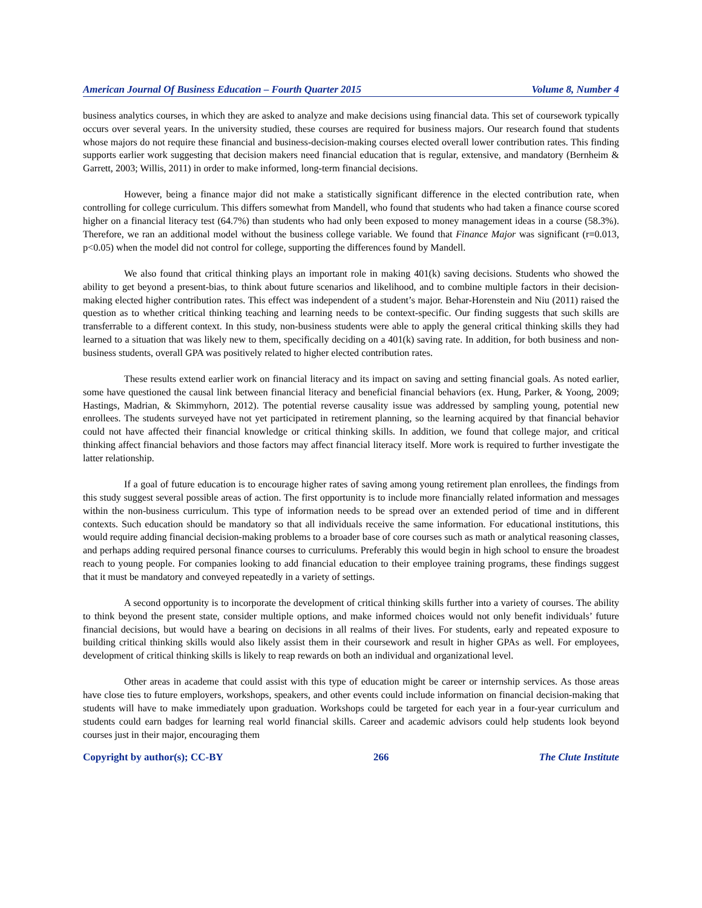American Journal Of Business Education – Fourth Quarter 2015 Volume 8, Number 4
business analytics courses, in which they are asked to analyze and make decisions using financial data. This set of coursework typically occurs over several years. In the university studied, these courses are required for business majors. Our research found that students whose majors do not require these financial and business-decision-making courses elected overall lower contribution rates. This finding supports earlier work suggesting that decision makers need financial education that is regular, extensive, and mandatory (Bernheim & Garrett, 2003; Willis, 2011) in order to make informed, long-term financial decisions.
However, being a finance major did not make a statistically significant difference in the elected contribution rate, when controlling for college curriculum. This differs somewhat from Mandell, who found that students who had taken a finance course scored higher on a financial literacy test (64.7%) than students who had only been exposed to money management ideas in a course (58.3%). Therefore, we ran an additional model without the business college variable. We found that Finance Major was significant (r=0.013, p<0.05) when the model did not control for college, supporting the differences found by Mandell.
We also found that critical thinking plays an important role in making 401(k) saving decisions. Students who showed the ability to get beyond a present-bias, to think about future scenarios and likelihood, and to combine multiple factors in their decision-making elected higher contribution rates. This effect was independent of a student’s major. Behar-Horenstein and Niu (2011) raised the question as to whether critical thinking teaching and learning needs to be context-specific. Our finding suggests that such skills are transferrable to a different context. In this study, non-business students were able to apply the general critical thinking skills they had learned to a situation that was likely new to them, specifically deciding on a 401(k) saving rate. In addition, for both business and non-business students, overall GPA was positively related to higher elected contribution rates.
These results extend earlier work on financial literacy and its impact on saving and setting financial goals. As noted earlier, some have questioned the causal link between financial literacy and beneficial financial behaviors (ex. Hung, Parker, & Yoong, 2009; Hastings, Madrian, & Skimmyhorn, 2012). The potential reverse causality issue was addressed by sampling young, potential new enrollees. The students surveyed have not yet participated in retirement planning, so the learning acquired by that financial behavior could not have affected their financial knowledge or critical thinking skills. In addition, we found that college major, and critical thinking affect financial behaviors and those factors may affect financial literacy itself. More work is required to further investigate the latter relationship.
If a goal of future education is to encourage higher rates of saving among young retirement plan enrollees, the findings from this study suggest several possible areas of action. The first opportunity is to include more financially related information and messages within the non-business curriculum. This type of information needs to be spread over an extended period of time and in different contexts. Such education should be mandatory so that all individuals receive the same information. For educational institutions, this would require adding financial decision-making problems to a broader base of core courses such as math or analytical reasoning classes, and perhaps adding required personal finance courses to curriculums. Preferably this would begin in high school to ensure the broadest reach to young people. For companies looking to add financial education to their employee training programs, these findings suggest that it must be mandatory and conveyed repeatedly in a variety of settings.
A second opportunity is to incorporate the development of critical thinking skills further into a variety of courses. The ability to think beyond the present state, consider multiple options, and make informed choices would not only benefit individuals’ future financial decisions, but would have a bearing on decisions in all realms of their lives. For students, early and repeated exposure to building critical thinking skills would also likely assist them in their coursework and result in higher GPAs as well. For employees, development of critical thinking skills is likely to reap rewards on both an individual and organizational level.
Other areas in academe that could assist with this type of education might be career or internship services. As those areas have close ties to future employers, workshops, speakers, and other events could include information on financial decision-making that students will have to make immediately upon graduation. Workshops could be targeted for each year in a four-year curriculum and students could earn badges for learning real world financial skills. Career and academic advisors could help students look beyond courses just in their major, encouraging them
Copyright by author(s); CC-BY 266 The Clute Institute